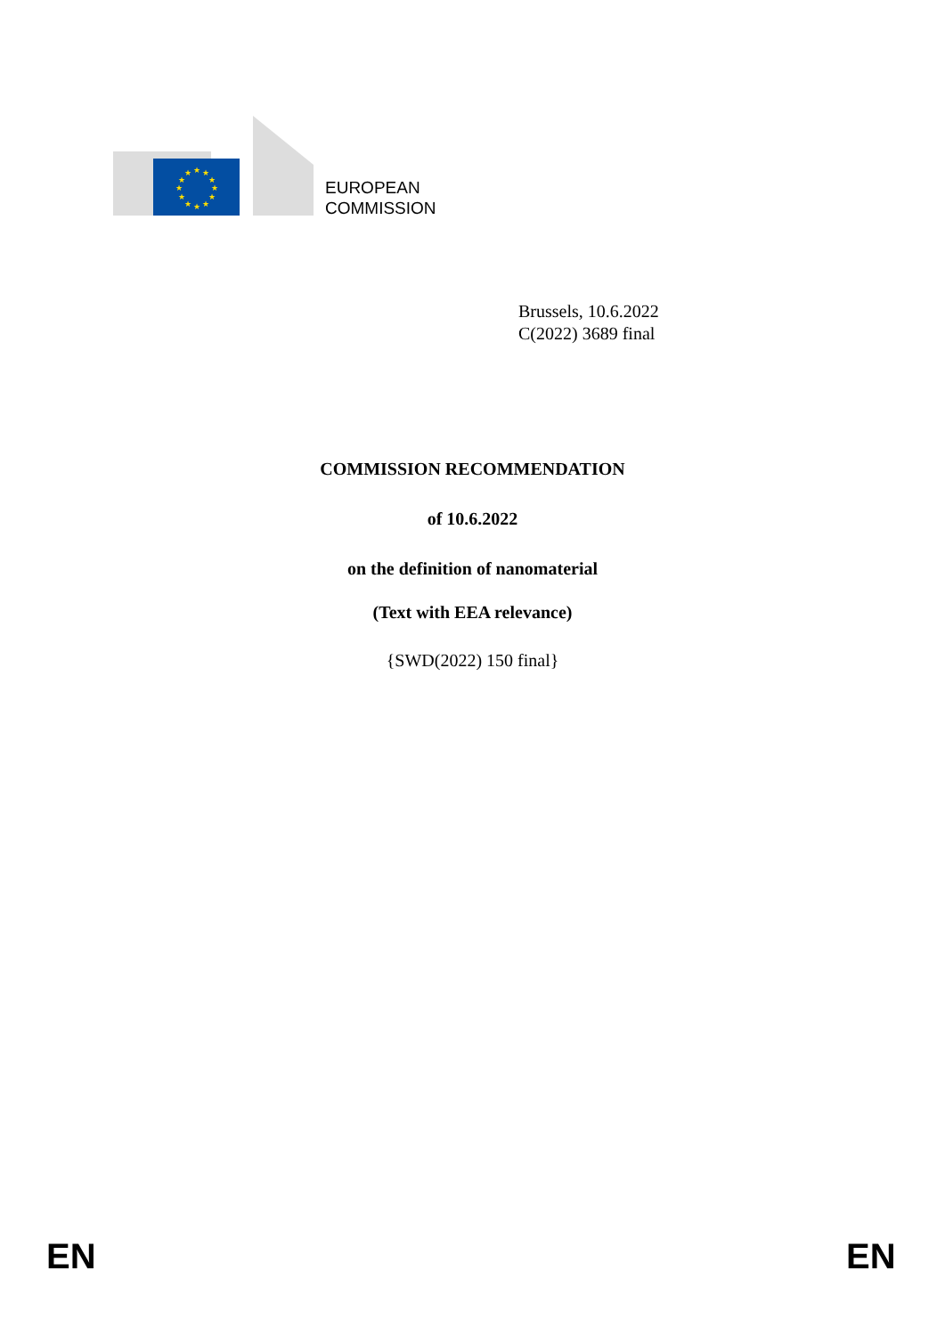★
★
★
★
★
★
★
★
★
★
★
★
EUROPEAN
COMMISSION
Brussels, 10.6.2022
C(2022) 3689 final
COMMISSION RECOMMENDATION
of 10.6.2022
on the definition of nanomaterial
(Text with EEA relevance)
{SWD(2022) 150 final}
EN EN